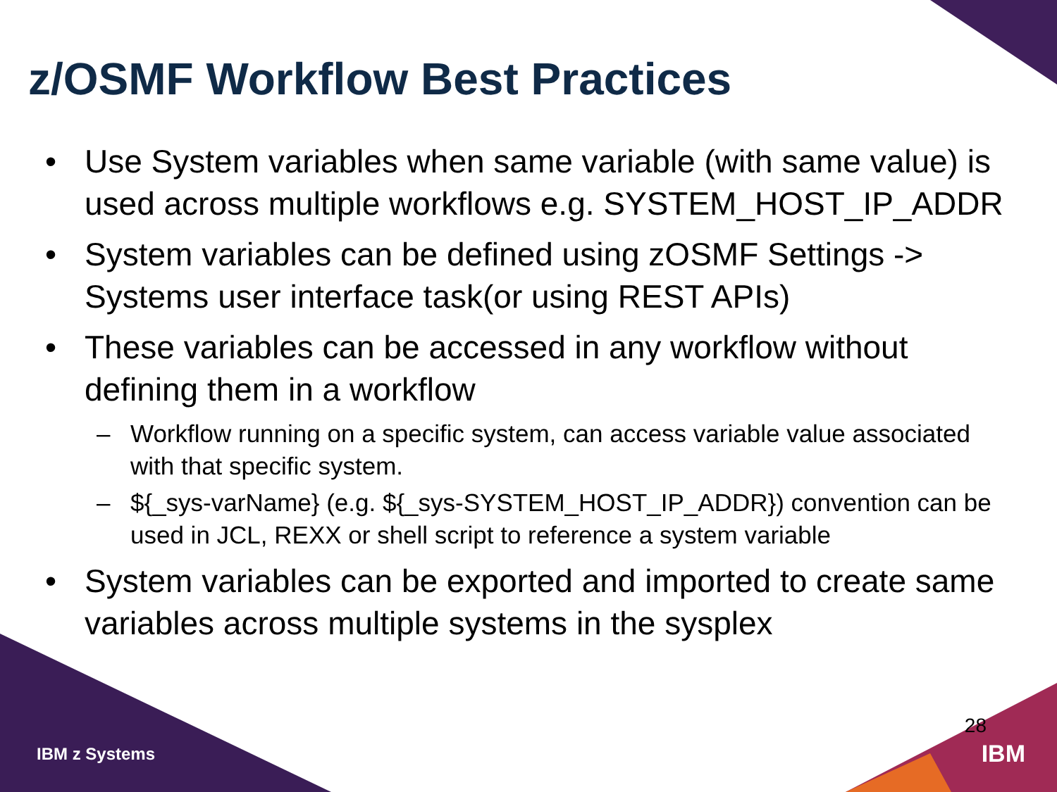z/OSMF Workflow Best Practices
• Use System variables when same variable (with same value) is used across multiple workflows e.g. SYSTEM_HOST_IP_ADDR
• System variables can be defined using zOSMF Settings -> Systems user interface task(or using REST APIs)
• These variables can be accessed in any workflow without defining them in a workflow
– Workflow running on a specific system, can access variable value associated with that specific system.
– ${_sys-varName} (e.g. ${_sys-SYSTEM_HOST_IP_ADDR}) convention can be used in JCL, REXX or shell script to reference a system variable
• System variables can be exported and imported to create same variables across multiple systems in the sysplex
IBM z Systems
28
IBM